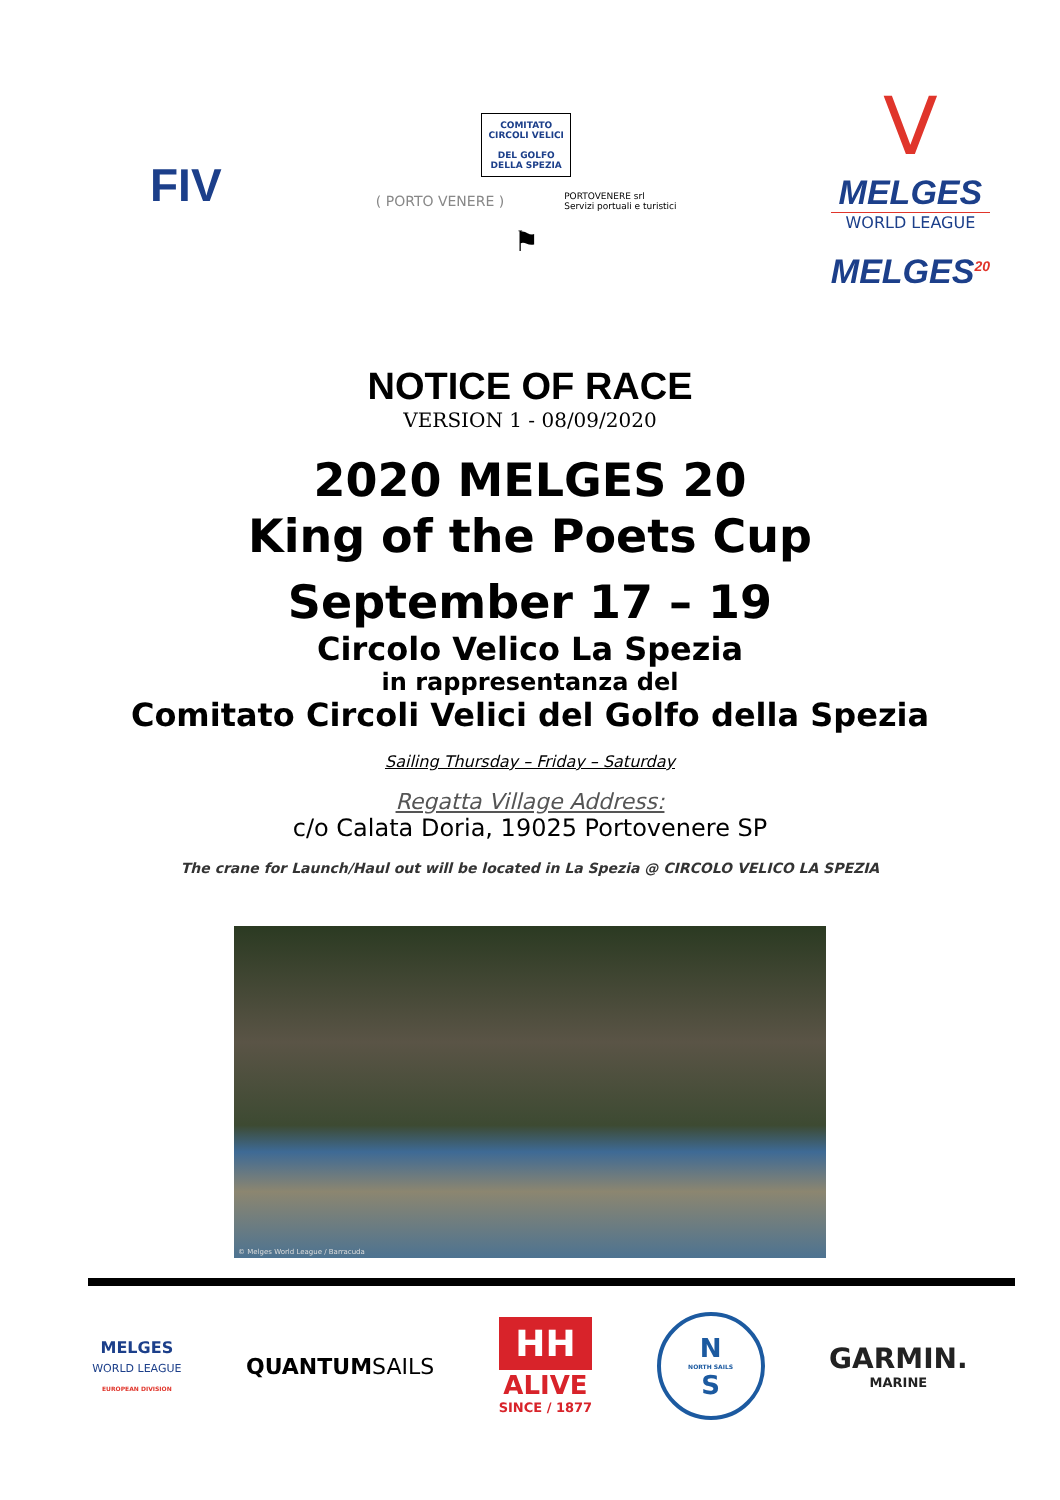FIV
COMITATO
CIRCOLI VELICI
DEL GOLFO
DELLA SPEZIA
( PORTO VENERE )
PORTOVENERE srl
Servizi portuali e turistici
⚑
V
MELGES
WORLD LEAGUE
MELGES<sup>20</sup>
NOTICE OF RACE
VERSION 1 - 08/09/2020
2020 MELGES 20
King of the Poets Cup
September 17 – 19
Circolo Velico La Spezia
in rappresentanza del
Comitato Circoli Velici del Golfo della Spezia
Sailing Thursday – Friday – Saturday
Regatta Village Address:
c/o Calata Doria, 19025 Portovenere SP
The crane for Launch/Haul out will be located in La Spezia @ CIRCOLO VELICO LA SPEZIA
© Melges World League / Barracuda
MELGES
WORLD LEAGUE
EUROPEAN DIVISION
QUANTUMSAILS
HH
ALIVE
SINCE / 1877
N
NORTH SAILS
S
GARMIN.
MARINE